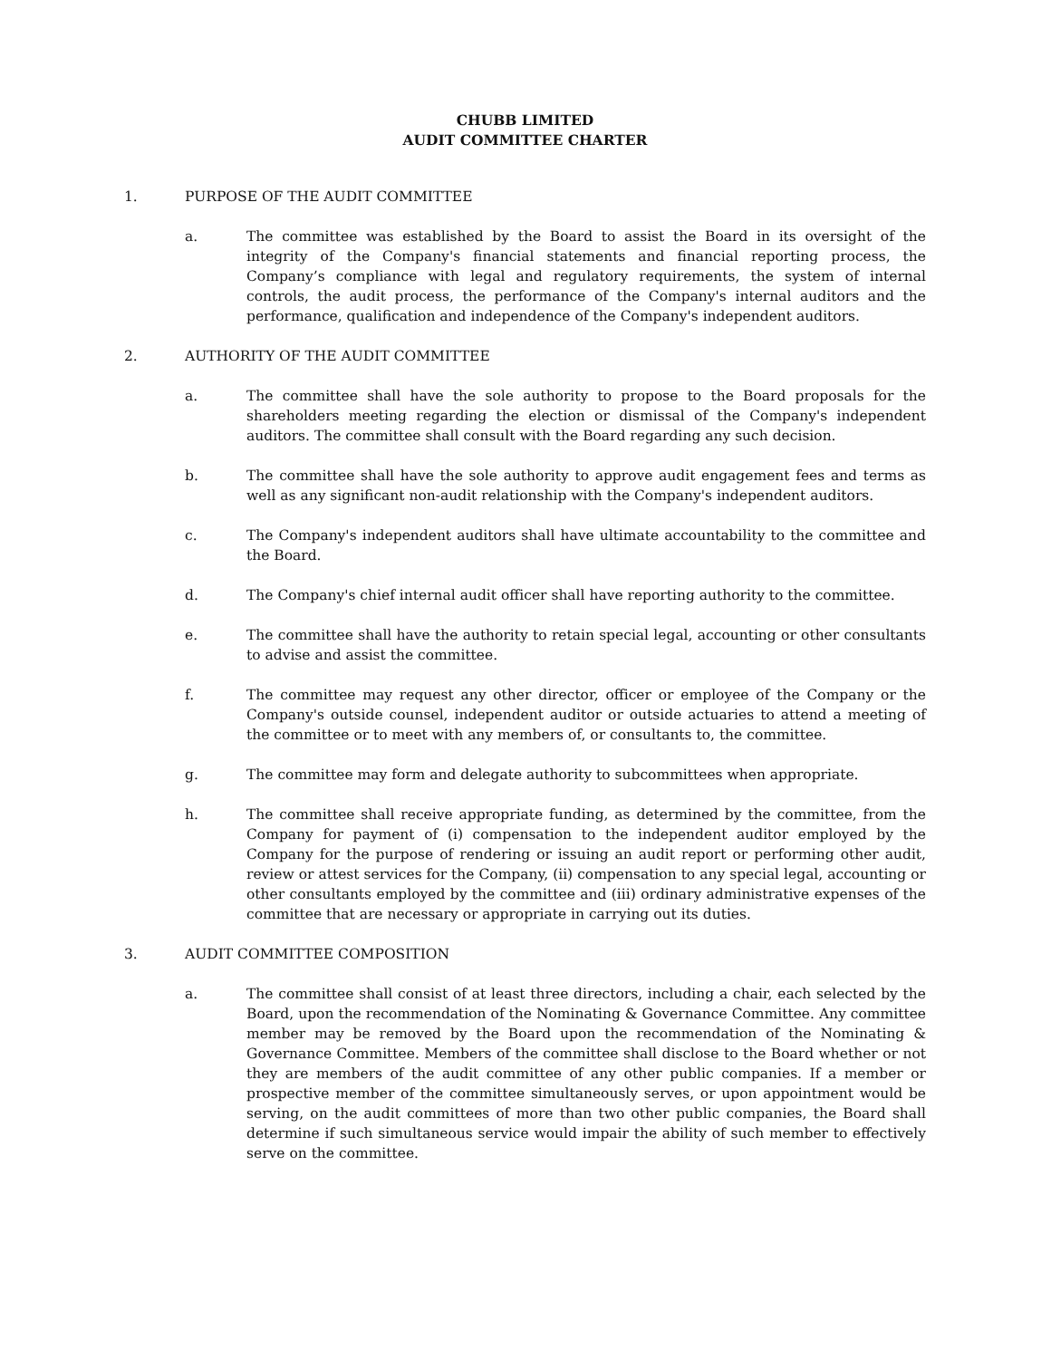CHUBB LIMITED
AUDIT COMMITTEE CHARTER
1. PURPOSE OF THE AUDIT COMMITTEE
a. The committee was established by the Board to assist the Board in its oversight of the integrity of the Company's financial statements and financial reporting process, the Company’s compliance with legal and regulatory requirements, the system of internal controls, the audit process, the performance of the Company's internal auditors and the performance, qualification and independence of the Company's independent auditors.
2. AUTHORITY OF THE AUDIT COMMITTEE
a. The committee shall have the sole authority to propose to the Board proposals for the shareholders meeting regarding the election or dismissal of the Company's independent auditors. The committee shall consult with the Board regarding any such decision.
b. The committee shall have the sole authority to approve audit engagement fees and terms as well as any significant non-audit relationship with the Company's independent auditors.
c. The Company's independent auditors shall have ultimate accountability to the committee and the Board.
d. The Company's chief internal audit officer shall have reporting authority to the committee.
e. The committee shall have the authority to retain special legal, accounting or other consultants to advise and assist the committee.
f. The committee may request any other director, officer or employee of the Company or the Company's outside counsel, independent auditor or outside actuaries to attend a meeting of the committee or to meet with any members of, or consultants to, the committee.
g. The committee may form and delegate authority to subcommittees when appropriate.
h. The committee shall receive appropriate funding, as determined by the committee, from the Company for payment of (i) compensation to the independent auditor employed by the Company for the purpose of rendering or issuing an audit report or performing other audit, review or attest services for the Company, (ii) compensation to any special legal, accounting or other consultants employed by the committee and (iii) ordinary administrative expenses of the committee that are necessary or appropriate in carrying out its duties.
3. AUDIT COMMITTEE COMPOSITION
a. The committee shall consist of at least three directors, including a chair, each selected by the Board, upon the recommendation of the Nominating & Governance Committee. Any committee member may be removed by the Board upon the recommendation of the Nominating & Governance Committee. Members of the committee shall disclose to the Board whether or not they are members of the audit committee of any other public companies. If a member or prospective member of the committee simultaneously serves, or upon appointment would be serving, on the audit committees of more than two other public companies, the Board shall determine if such simultaneous service would impair the ability of such member to effectively serve on the committee.